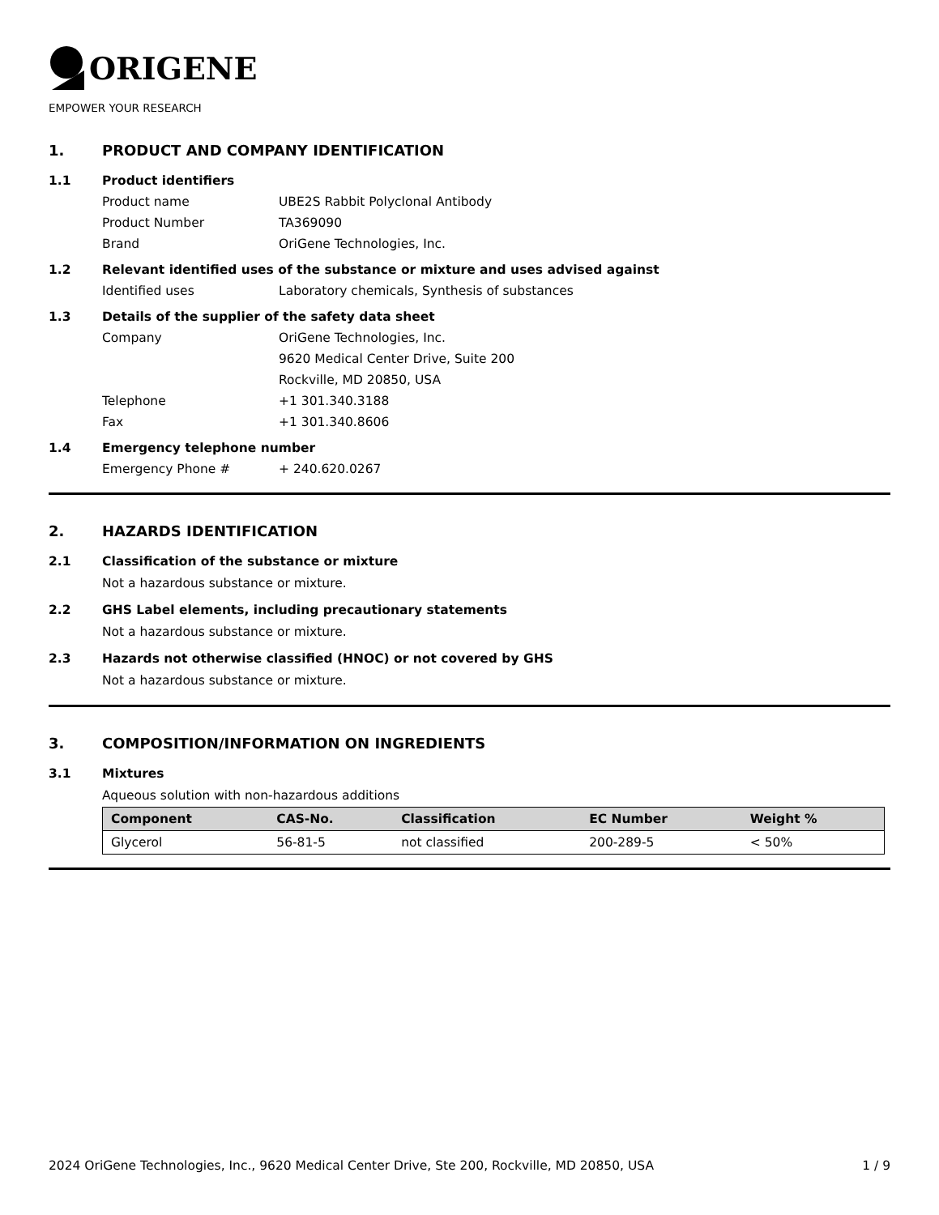ORIGENE
EMPOWER YOUR RESEARCH
1. PRODUCT AND COMPANY IDENTIFICATION
1.1 Product identifiers
Product name UBE2S Rabbit Polyclonal Antibody
Product Number TA369090
Brand OriGene Technologies, Inc.
1.2 Relevant identified uses of the substance or mixture and uses advised against
Identified uses Laboratory chemicals, Synthesis of substances
1.3 Details of the supplier of the safety data sheet
Company OriGene Technologies, Inc.
9620 Medical Center Drive, Suite 200
Rockville, MD 20850, USA
Telephone +1 301.340.3188
Fax +1 301.340.8606
1.4 Emergency telephone number
Emergency Phone # + 240.620.0267
2. HAZARDS IDENTIFICATION
2.1 Classification of the substance or mixture
Not a hazardous substance or mixture.
2.2 GHS Label elements, including precautionary statements
Not a hazardous substance or mixture.
2.3 Hazards not otherwise classified (HNOC) or not covered by GHS
Not a hazardous substance or mixture.
3. COMPOSITION/INFORMATION ON INGREDIENTS
3.1 Mixtures
Aqueous solution with non-hazardous additions
| Component | CAS-No. | Classification | EC Number | Weight % |
| --- | --- | --- | --- | --- |
| Glycerol | 56-81-5 | not classified | 200-289-5 | < 50% |
2024 OriGene Technologies, Inc., 9620 Medical Center Drive, Ste 200, Rockville, MD 20850, USA 1 / 9